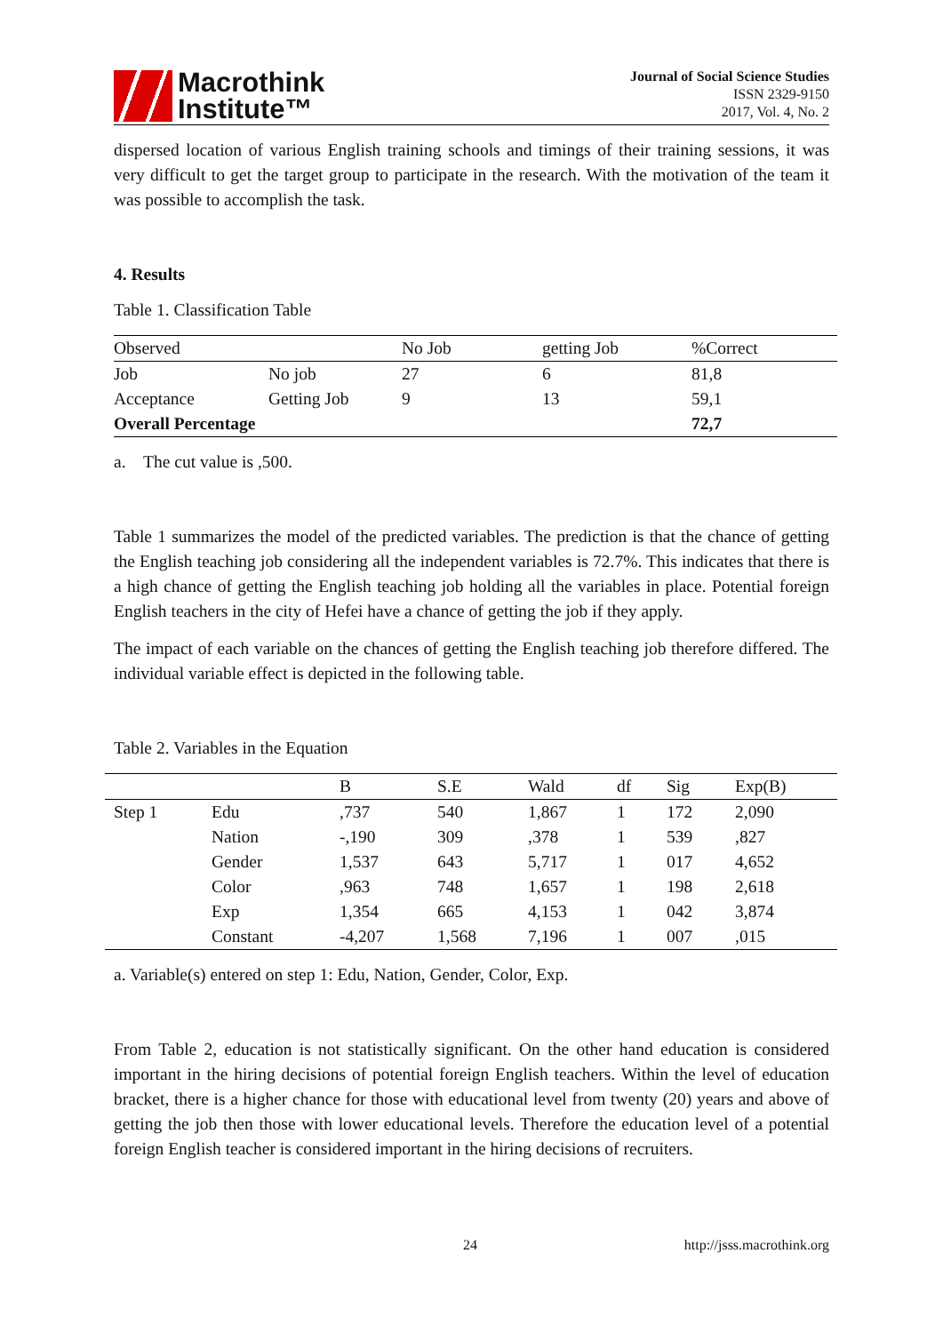Macrothink
Institute™
Journal of Social Science Studies
ISSN 2329-9150
2017, Vol. 4, No. 2
dispersed location of various English training schools and timings of their training sessions, it was very difficult to get the target group to participate in the research. With the motivation of the team it was possible to accomplish the task.
4. Results
Table 1. Classification Table
| Observed | | No Job | getting Job | %Correct |
| --- | --- | --- | --- | --- |
| Job | No job | 27 | 6 | 81,8 |
| Acceptance | Getting Job | 9 | 13 | 59,1 |
| Overall Percentage | | | | 72,7 |
a. The cut value is ,500.
Table 1 summarizes the model of the predicted variables. The prediction is that the chance of getting the English teaching job considering all the independent variables is 72.7%. This indicates that there is a high chance of getting the English teaching job holding all the variables in place. Potential foreign English teachers in the city of Hefei have a chance of getting the job if they apply.
The impact of each variable on the chances of getting the English teaching job therefore differed. The individual variable effect is depicted in the following table.
Table 2. Variables in the Equation
| | | B | S.E | Wald | df | Sig | Exp(B) |
| --- | --- | --- | --- | --- | --- | --- | --- |
| Step 1 | Edu | ,737 | 540 | 1,867 | 1 | 172 | 2,090 |
| | Nation | -,190 | 309 | ,378 | 1 | 539 | ,827 |
| | Gender | 1,537 | 643 | 5,717 | 1 | 017 | 4,652 |
| | Color | ,963 | 748 | 1,657 | 1 | 198 | 2,618 |
| | Exp | 1,354 | 665 | 4,153 | 1 | 042 | 3,874 |
| | Constant | -4,207 | 1,568 | 7,196 | 1 | 007 | ,015 |
a. Variable(s) entered on step 1: Edu, Nation, Gender, Color, Exp.
From Table 2, education is not statistically significant. On the other hand education is considered important in the hiring decisions of potential foreign English teachers. Within the level of education bracket, there is a higher chance for those with educational level from twenty (20) years and above of getting the job then those with lower educational levels. Therefore the education level of a potential foreign English teacher is considered important in the hiring decisions of recruiters.
24 http://jsss.macrothink.org